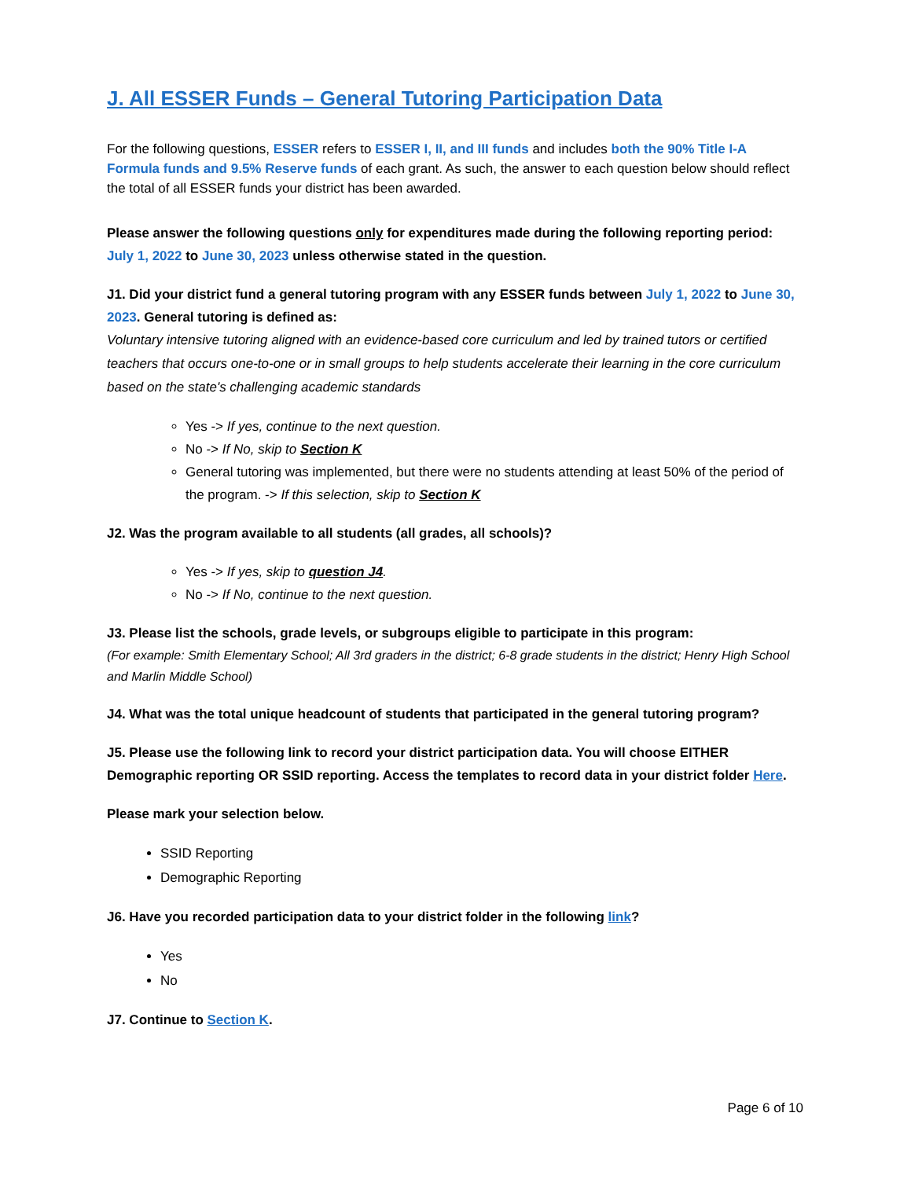J. All ESSER Funds – General Tutoring Participation Data
For the following questions, ESSER refers to ESSER I, II, and III funds and includes both the 90% Title I-A Formula funds and 9.5% Reserve funds of each grant. As such, the answer to each question below should reflect the total of all ESSER funds your district has been awarded.
Please answer the following questions only for expenditures made during the following reporting period: July 1, 2022 to June 30, 2023 unless otherwise stated in the question.
J1. Did your district fund a general tutoring program with any ESSER funds between July 1, 2022 to June 30, 2023. General tutoring is defined as:
Voluntary intensive tutoring aligned with an evidence-based core curriculum and led by trained tutors or certified teachers that occurs one-to-one or in small groups to help students accelerate their learning in the core curriculum based on the state's challenging academic standards
Yes -> If yes, continue to the next question.
No -> If No, skip to Section K
General tutoring was implemented, but there were no students attending at least 50% of the period of the program. -> If this selection, skip to Section K
J2. Was the program available to all students (all grades, all schools)?
Yes -> If yes, skip to question J4.
No -> If No, continue to the next question.
J3. Please list the schools, grade levels, or subgroups eligible to participate in this program:
(For example: Smith Elementary School; All 3rd graders in the district; 6-8 grade students in the district; Henry High School and Marlin Middle School)
J4. What was the total unique headcount of students that participated in the general tutoring program?
J5. Please use the following link to record your district participation data. You will choose EITHER Demographic reporting OR SSID reporting. Access the templates to record data in your district folder Here.
Please mark your selection below.
SSID Reporting
Demographic Reporting
J6. Have you recorded participation data to your district folder in the following link?
Yes
No
J7. Continue to Section K.
Page 6 of 10